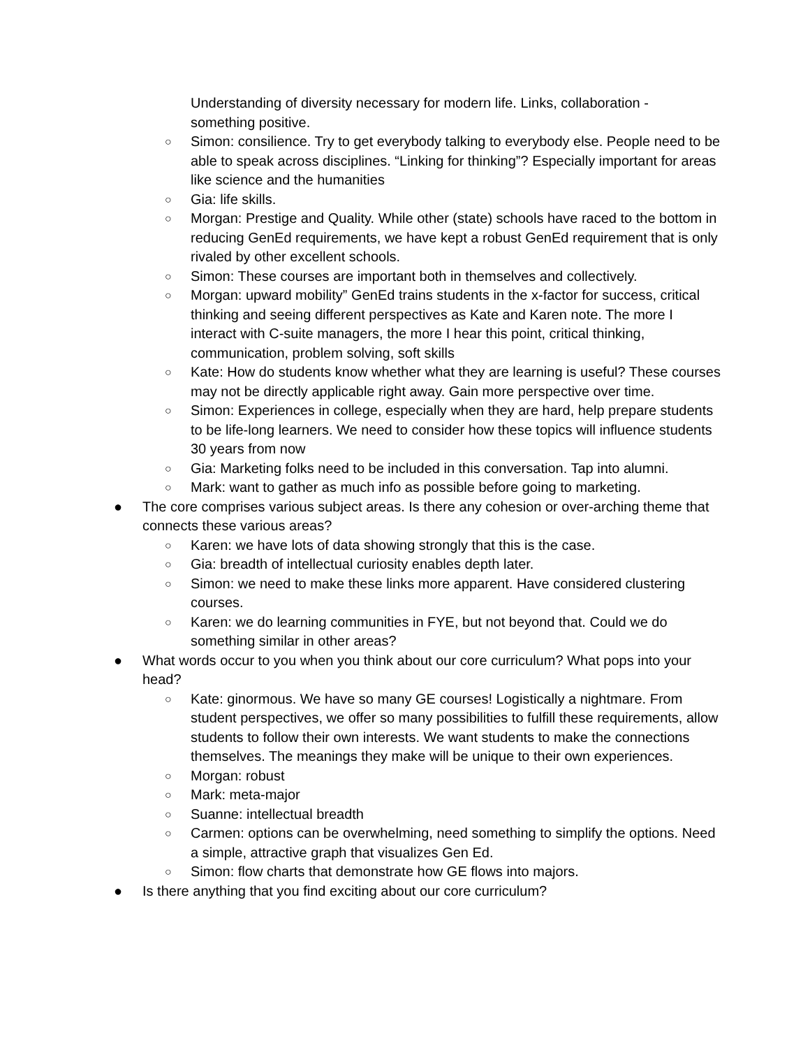Understanding of diversity necessary for modern life. Links, collaboration - something positive.
○ Simon: consilience. Try to get everybody talking to everybody else. People need to be able to speak across disciplines. “Linking for thinking”? Especially important for areas like science and the humanities
○ Gia: life skills.
○ Morgan: Prestige and Quality. While other (state) schools have raced to the bottom in reducing GenEd requirements, we have kept a robust GenEd requirement that is only rivaled by other excellent schools.
○ Simon: These courses are important both in themselves and collectively.
○ Morgan: upward mobility” GenEd trains students in the x-factor for success, critical thinking and seeing different perspectives as Kate and Karen note. The more I interact with C-suite managers, the more I hear this point, critical thinking, communication, problem solving, soft skills
○ Kate: How do students know whether what they are learning is useful? These courses may not be directly applicable right away. Gain more perspective over time.
○ Simon: Experiences in college, especially when they are hard, help prepare students to be life-long learners. We need to consider how these topics will influence students 30 years from now
○ Gia: Marketing folks need to be included in this conversation. Tap into alumni.
○ Mark: want to gather as much info as possible before going to marketing.
● The core comprises various subject areas. Is there any cohesion or over-arching theme that connects these various areas?
○ Karen: we have lots of data showing strongly that this is the case.
○ Gia: breadth of intellectual curiosity enables depth later.
○ Simon: we need to make these links more apparent. Have considered clustering courses.
○ Karen: we do learning communities in FYE, but not beyond that. Could we do something similar in other areas?
● What words occur to you when you think about our core curriculum? What pops into your head?
○ Kate: ginormous. We have so many GE courses! Logistically a nightmare. From student perspectives, we offer so many possibilities to fulfill these requirements, allow students to follow their own interests. We want students to make the connections themselves. The meanings they make will be unique to their own experiences.
○ Morgan: robust
○ Mark: meta-major
○ Suanne: intellectual breadth
○ Carmen: options can be overwhelming, need something to simplify the options. Need a simple, attractive graph that visualizes Gen Ed.
○ Simon: flow charts that demonstrate how GE flows into majors.
● Is there anything that you find exciting about our core curriculum?